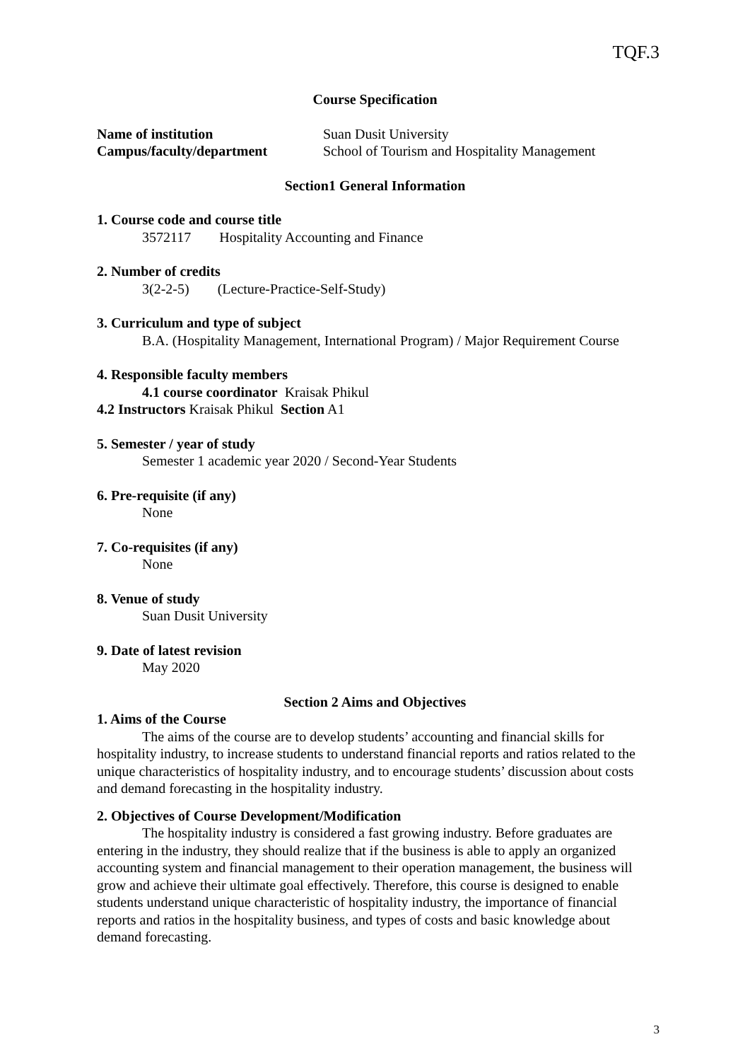TQF.3
Course Specification
Name of institution Suan Dusit University
Campus/faculty/department School of Tourism and Hospitality Management
Section1 General Information
1. Course code and course title
3572117 Hospitality Accounting and Finance
2. Number of credits
3(2-2-5) (Lecture-Practice-Self-Study)
3. Curriculum and type of subject
B.A. (Hospitality Management, International Program) / Major Requirement Course
4. Responsible faculty members
4.1 course coordinator Kraisak Phikul
4.2 Instructors Kraisak Phikul Section A1
5. Semester / year of study
Semester 1 academic year 2020 / Second-Year Students
6. Pre-requisite (if any)
None
7. Co-requisites (if any)
None
8. Venue of study
Suan Dusit University
9. Date of latest revision
May 2020
Section 2 Aims and Objectives
1. Aims of the Course
The aims of the course are to develop students’ accounting and financial skills for hospitality industry, to increase students to understand financial reports and ratios related to the unique characteristics of hospitality industry, and to encourage students’ discussion about costs and demand forecasting in the hospitality industry.
2. Objectives of Course Development/Modification
The hospitality industry is considered a fast growing industry. Before graduates are entering in the industry, they should realize that if the business is able to apply an organized accounting system and financial management to their operation management, the business will grow and achieve their ultimate goal effectively. Therefore, this course is designed to enable students understand unique characteristic of hospitality industry, the importance of financial reports and ratios in the hospitality business, and types of costs and basic knowledge about demand forecasting.
3